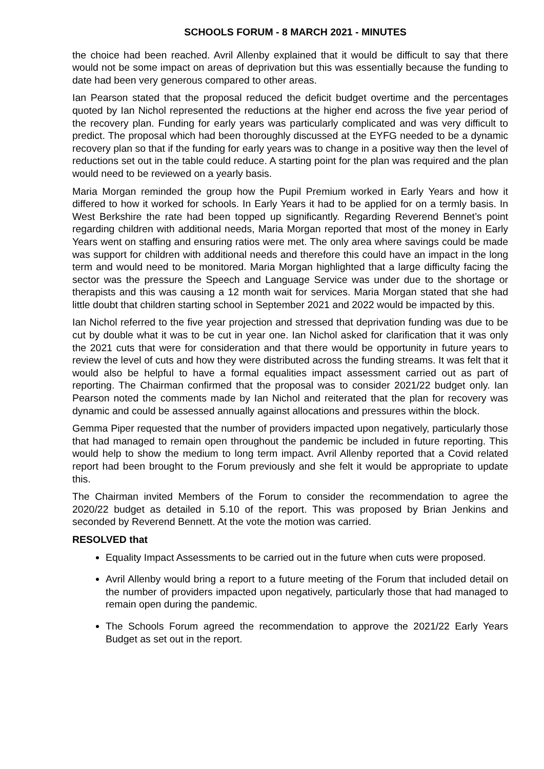SCHOOLS FORUM - 8 MARCH 2021 - MINUTES
the choice had been reached. Avril Allenby explained that it would be difficult to say that there would not be some impact on areas of deprivation but this was essentially because the funding to date had been very generous compared to other areas.
Ian Pearson stated that the proposal reduced the deficit budget overtime and the percentages quoted by Ian Nichol represented the reductions at the higher end across the five year period of the recovery plan. Funding for early years was particularly complicated and was very difficult to predict. The proposal which had been thoroughly discussed at the EYFG needed to be a dynamic recovery plan so that if the funding for early years was to change in a positive way then the level of reductions set out in the table could reduce. A starting point for the plan was required and the plan would need to be reviewed on a yearly basis.
Maria Morgan reminded the group how the Pupil Premium worked in Early Years and how it differed to how it worked for schools. In Early Years it had to be applied for on a termly basis. In West Berkshire the rate had been topped up significantly. Regarding Reverend Bennet’s point regarding children with additional needs, Maria Morgan reported that most of the money in Early Years went on staffing and ensuring ratios were met. The only area where savings could be made was support for children with additional needs and therefore this could have an impact in the long term and would need to be monitored. Maria Morgan highlighted that a large difficulty facing the sector was the pressure the Speech and Language Service was under due to the shortage or therapists and this was causing a 12 month wait for services. Maria Morgan stated that she had little doubt that children starting school in September 2021 and 2022 would be impacted by this.
Ian Nichol referred to the five year projection and stressed that deprivation funding was due to be cut by double what it was to be cut in year one. Ian Nichol asked for clarification that it was only the 2021 cuts that were for consideration and that there would be opportunity in future years to review the level of cuts and how they were distributed across the funding streams. It was felt that it would also be helpful to have a formal equalities impact assessment carried out as part of reporting. The Chairman confirmed that the proposal was to consider 2021/22 budget only. Ian Pearson noted the comments made by Ian Nichol and reiterated that the plan for recovery was dynamic and could be assessed annually against allocations and pressures within the block.
Gemma Piper requested that the number of providers impacted upon negatively, particularly those that had managed to remain open throughout the pandemic be included in future reporting. This would help to show the medium to long term impact. Avril Allenby reported that a Covid related report had been brought to the Forum previously and she felt it would be appropriate to update this.
The Chairman invited Members of the Forum to consider the recommendation to agree the 2020/22 budget as detailed in 5.10 of the report. This was proposed by Brian Jenkins and seconded by Reverend Bennett. At the vote the motion was carried.
RESOLVED that
Equality Impact Assessments to be carried out in the future when cuts were proposed.
Avril Allenby would bring a report to a future meeting of the Forum that included detail on the number of providers impacted upon negatively, particularly those that had managed to remain open during the pandemic.
The Schools Forum agreed the recommendation to approve the 2021/22 Early Years Budget as set out in the report.